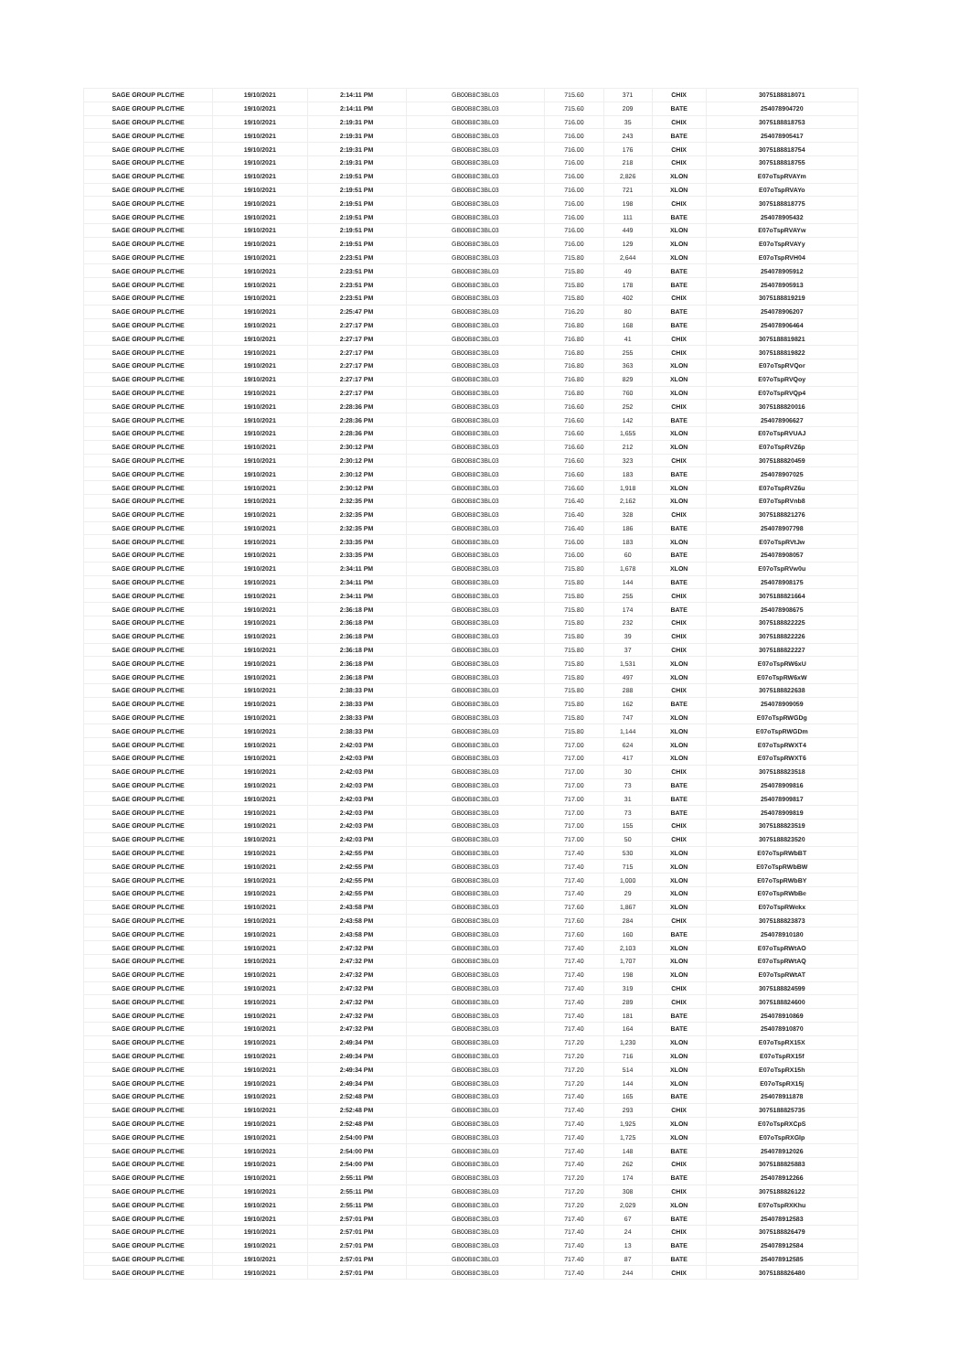| SAGE GROUP PLC/THE | 19/10/2021 | 2:14:11 PM | GB00B8C3BL03 | 715.60 | 371 | CHIX | 3075188818071 |
| SAGE GROUP PLC/THE | 19/10/2021 | 2:14:11 PM | GB00B8C3BL03 | 715.60 | 209 | BATE | 254078904720 |
| SAGE GROUP PLC/THE | 19/10/2021 | 2:19:31 PM | GB00B8C3BL03 | 716.00 | 35 | CHIX | 3075188818753 |
| SAGE GROUP PLC/THE | 19/10/2021 | 2:19:31 PM | GB00B8C3BL03 | 716.00 | 243 | BATE | 254078905417 |
| SAGE GROUP PLC/THE | 19/10/2021 | 2:19:31 PM | GB00B8C3BL03 | 716.00 | 176 | CHIX | 3075188818754 |
| SAGE GROUP PLC/THE | 19/10/2021 | 2:19:31 PM | GB00B8C3BL03 | 716.00 | 218 | CHIX | 3075188818755 |
| SAGE GROUP PLC/THE | 19/10/2021 | 2:19:51 PM | GB00B8C3BL03 | 716.00 | 2,826 | XLON | E07oTspRVAYm |
| SAGE GROUP PLC/THE | 19/10/2021 | 2:19:51 PM | GB00B8C3BL03 | 716.00 | 721 | XLON | E07oTspRVAYo |
| SAGE GROUP PLC/THE | 19/10/2021 | 2:19:51 PM | GB00B8C3BL03 | 716.00 | 198 | CHIX | 3075188818775 |
| SAGE GROUP PLC/THE | 19/10/2021 | 2:19:51 PM | GB00B8C3BL03 | 716.00 | 111 | BATE | 254078905432 |
| SAGE GROUP PLC/THE | 19/10/2021 | 2:19:51 PM | GB00B8C3BL03 | 716.00 | 449 | XLON | E07oTspRVAYw |
| SAGE GROUP PLC/THE | 19/10/2021 | 2:19:51 PM | GB00B8C3BL03 | 716.00 | 129 | XLON | E07oTspRVAYy |
| SAGE GROUP PLC/THE | 19/10/2021 | 2:23:51 PM | GB00B8C3BL03 | 715.80 | 2,644 | XLON | E07oTspRVH04 |
| SAGE GROUP PLC/THE | 19/10/2021 | 2:23:51 PM | GB00B8C3BL03 | 715.80 | 49 | BATE | 254078905912 |
| SAGE GROUP PLC/THE | 19/10/2021 | 2:23:51 PM | GB00B8C3BL03 | 715.80 | 178 | BATE | 254078905913 |
| SAGE GROUP PLC/THE | 19/10/2021 | 2:23:51 PM | GB00B8C3BL03 | 715.80 | 402 | CHIX | 3075188819219 |
| SAGE GROUP PLC/THE | 19/10/2021 | 2:25:47 PM | GB00B8C3BL03 | 716.20 | 80 | BATE | 254078906207 |
| SAGE GROUP PLC/THE | 19/10/2021 | 2:27:17 PM | GB00B8C3BL03 | 716.80 | 168 | BATE | 254078906464 |
| SAGE GROUP PLC/THE | 19/10/2021 | 2:27:17 PM | GB00B8C3BL03 | 716.80 | 41 | CHIX | 3075188819821 |
| SAGE GROUP PLC/THE | 19/10/2021 | 2:27:17 PM | GB00B8C3BL03 | 716.80 | 255 | CHIX | 3075188819822 |
| SAGE GROUP PLC/THE | 19/10/2021 | 2:27:17 PM | GB00B8C3BL03 | 716.80 | 363 | XLON | E07oTspRVQor |
| SAGE GROUP PLC/THE | 19/10/2021 | 2:27:17 PM | GB00B8C3BL03 | 716.80 | 829 | XLON | E07oTspRVQoy |
| SAGE GROUP PLC/THE | 19/10/2021 | 2:27:17 PM | GB00B8C3BL03 | 716.80 | 760 | XLON | E07oTspRVQp4 |
| SAGE GROUP PLC/THE | 19/10/2021 | 2:28:36 PM | GB00B8C3BL03 | 716.60 | 252 | CHIX | 3075188820016 |
| SAGE GROUP PLC/THE | 19/10/2021 | 2:28:36 PM | GB00B8C3BL03 | 716.60 | 142 | BATE | 254078906627 |
| SAGE GROUP PLC/THE | 19/10/2021 | 2:28:36 PM | GB00B8C3BL03 | 716.60 | 1,655 | XLON | E07oTspRVUAJ |
| SAGE GROUP PLC/THE | 19/10/2021 | 2:30:12 PM | GB00B8C3BL03 | 716.60 | 212 | XLON | E07oTspRVZ6p |
| SAGE GROUP PLC/THE | 19/10/2021 | 2:30:12 PM | GB00B8C3BL03 | 716.60 | 323 | CHIX | 3075188820459 |
| SAGE GROUP PLC/THE | 19/10/2021 | 2:30:12 PM | GB00B8C3BL03 | 716.60 | 183 | BATE | 254078907025 |
| SAGE GROUP PLC/THE | 19/10/2021 | 2:30:12 PM | GB00B8C3BL03 | 716.60 | 1,918 | XLON | E07oTspRVZ6u |
| SAGE GROUP PLC/THE | 19/10/2021 | 2:32:35 PM | GB00B8C3BL03 | 716.40 | 2,162 | XLON | E07oTspRVnb8 |
| SAGE GROUP PLC/THE | 19/10/2021 | 2:32:35 PM | GB00B8C3BL03 | 716.40 | 328 | CHIX | 3075188821276 |
| SAGE GROUP PLC/THE | 19/10/2021 | 2:32:35 PM | GB00B8C3BL03 | 716.40 | 186 | BATE | 254078907798 |
| SAGE GROUP PLC/THE | 19/10/2021 | 2:33:35 PM | GB00B8C3BL03 | 716.00 | 183 | XLON | E07oTspRVtJw |
| SAGE GROUP PLC/THE | 19/10/2021 | 2:33:35 PM | GB00B8C3BL03 | 716.00 | 60 | BATE | 254078908057 |
| SAGE GROUP PLC/THE | 19/10/2021 | 2:34:11 PM | GB00B8C3BL03 | 715.80 | 1,678 | XLON | E07oTspRVw0u |
| SAGE GROUP PLC/THE | 19/10/2021 | 2:34:11 PM | GB00B8C3BL03 | 715.80 | 144 | BATE | 254078908175 |
| SAGE GROUP PLC/THE | 19/10/2021 | 2:34:11 PM | GB00B8C3BL03 | 715.80 | 255 | CHIX | 3075188821664 |
| SAGE GROUP PLC/THE | 19/10/2021 | 2:36:18 PM | GB00B8C3BL03 | 715.80 | 174 | BATE | 254078908675 |
| SAGE GROUP PLC/THE | 19/10/2021 | 2:36:18 PM | GB00B8C3BL03 | 715.80 | 232 | CHIX | 3075188822225 |
| SAGE GROUP PLC/THE | 19/10/2021 | 2:36:18 PM | GB00B8C3BL03 | 715.80 | 39 | CHIX | 3075188822226 |
| SAGE GROUP PLC/THE | 19/10/2021 | 2:36:18 PM | GB00B8C3BL03 | 715.80 | 37 | CHIX | 3075188822227 |
| SAGE GROUP PLC/THE | 19/10/2021 | 2:36:18 PM | GB00B8C3BL03 | 715.80 | 1,531 | XLON | E07oTspRW6xU |
| SAGE GROUP PLC/THE | 19/10/2021 | 2:36:18 PM | GB00B8C3BL03 | 715.80 | 497 | XLON | E07oTspRW6xW |
| SAGE GROUP PLC/THE | 19/10/2021 | 2:38:33 PM | GB00B8C3BL03 | 715.80 | 288 | CHIX | 3075188822638 |
| SAGE GROUP PLC/THE | 19/10/2021 | 2:38:33 PM | GB00B8C3BL03 | 715.80 | 162 | BATE | 254078909059 |
| SAGE GROUP PLC/THE | 19/10/2021 | 2:38:33 PM | GB00B8C3BL03 | 715.80 | 747 | XLON | E07oTspRWGDg |
| SAGE GROUP PLC/THE | 19/10/2021 | 2:38:33 PM | GB00B8C3BL03 | 715.80 | 1,144 | XLON | E07oTspRWGDm |
| SAGE GROUP PLC/THE | 19/10/2021 | 2:42:03 PM | GB00B8C3BL03 | 717.00 | 624 | XLON | E07oTspRWXT4 |
| SAGE GROUP PLC/THE | 19/10/2021 | 2:42:03 PM | GB00B8C3BL03 | 717.00 | 417 | XLON | E07oTspRWXT6 |
| SAGE GROUP PLC/THE | 19/10/2021 | 2:42:03 PM | GB00B8C3BL03 | 717.00 | 30 | CHIX | 3075188823518 |
| SAGE GROUP PLC/THE | 19/10/2021 | 2:42:03 PM | GB00B8C3BL03 | 717.00 | 73 | BATE | 254078909816 |
| SAGE GROUP PLC/THE | 19/10/2021 | 2:42:03 PM | GB00B8C3BL03 | 717.00 | 31 | BATE | 254078909817 |
| SAGE GROUP PLC/THE | 19/10/2021 | 2:42:03 PM | GB00B8C3BL03 | 717.00 | 73 | BATE | 254078909819 |
| SAGE GROUP PLC/THE | 19/10/2021 | 2:42:03 PM | GB00B8C3BL03 | 717.00 | 155 | CHIX | 3075188823519 |
| SAGE GROUP PLC/THE | 19/10/2021 | 2:42:03 PM | GB00B8C3BL03 | 717.00 | 50 | CHIX | 3075188823520 |
| SAGE GROUP PLC/THE | 19/10/2021 | 2:42:55 PM | GB00B8C3BL03 | 717.40 | 530 | XLON | E07oTspRWbBT |
| SAGE GROUP PLC/THE | 19/10/2021 | 2:42:55 PM | GB00B8C3BL03 | 717.40 | 715 | XLON | E07oTspRWbBW |
| SAGE GROUP PLC/THE | 19/10/2021 | 2:42:55 PM | GB00B8C3BL03 | 717.40 | 1,000 | XLON | E07oTspRWbBY |
| SAGE GROUP PLC/THE | 19/10/2021 | 2:42:55 PM | GB00B8C3BL03 | 717.40 | 29 | XLON | E07oTspRWbBe |
| SAGE GROUP PLC/THE | 19/10/2021 | 2:43:58 PM | GB00B8C3BL03 | 717.60 | 1,867 | XLON | E07oTspRWekx |
| SAGE GROUP PLC/THE | 19/10/2021 | 2:43:58 PM | GB00B8C3BL03 | 717.60 | 284 | CHIX | 3075188823873 |
| SAGE GROUP PLC/THE | 19/10/2021 | 2:43:58 PM | GB00B8C3BL03 | 717.60 | 160 | BATE | 254078910180 |
| SAGE GROUP PLC/THE | 19/10/2021 | 2:47:32 PM | GB00B8C3BL03 | 717.40 | 2,103 | XLON | E07oTspRWtAO |
| SAGE GROUP PLC/THE | 19/10/2021 | 2:47:32 PM | GB00B8C3BL03 | 717.40 | 1,707 | XLON | E07oTspRWtAQ |
| SAGE GROUP PLC/THE | 19/10/2021 | 2:47:32 PM | GB00B8C3BL03 | 717.40 | 198 | XLON | E07oTspRWtAT |
| SAGE GROUP PLC/THE | 19/10/2021 | 2:47:32 PM | GB00B8C3BL03 | 717.40 | 319 | CHIX | 3075188824599 |
| SAGE GROUP PLC/THE | 19/10/2021 | 2:47:32 PM | GB00B8C3BL03 | 717.40 | 289 | CHIX | 3075188824600 |
| SAGE GROUP PLC/THE | 19/10/2021 | 2:47:32 PM | GB00B8C3BL03 | 717.40 | 181 | BATE | 254078910869 |
| SAGE GROUP PLC/THE | 19/10/2021 | 2:47:32 PM | GB00B8C3BL03 | 717.40 | 164 | BATE | 254078910870 |
| SAGE GROUP PLC/THE | 19/10/2021 | 2:49:34 PM | GB00B8C3BL03 | 717.20 | 1,230 | XLON | E07oTspRX15X |
| SAGE GROUP PLC/THE | 19/10/2021 | 2:49:34 PM | GB00B8C3BL03 | 717.20 | 716 | XLON | E07oTspRX15f |
| SAGE GROUP PLC/THE | 19/10/2021 | 2:49:34 PM | GB00B8C3BL03 | 717.20 | 514 | XLON | E07oTspRX15h |
| SAGE GROUP PLC/THE | 19/10/2021 | 2:49:34 PM | GB00B8C3BL03 | 717.20 | 144 | XLON | E07oTspRX15j |
| SAGE GROUP PLC/THE | 19/10/2021 | 2:52:48 PM | GB00B8C3BL03 | 717.40 | 165 | BATE | 254078911878 |
| SAGE GROUP PLC/THE | 19/10/2021 | 2:52:48 PM | GB00B8C3BL03 | 717.40 | 293 | CHIX | 3075188825735 |
| SAGE GROUP PLC/THE | 19/10/2021 | 2:52:48 PM | GB00B8C3BL03 | 717.40 | 1,925 | XLON | E07oTspRXCpS |
| SAGE GROUP PLC/THE | 19/10/2021 | 2:54:00 PM | GB00B8C3BL03 | 717.40 | 1,725 | XLON | E07oTspRXGlp |
| SAGE GROUP PLC/THE | 19/10/2021 | 2:54:00 PM | GB00B8C3BL03 | 717.40 | 148 | BATE | 254078912026 |
| SAGE GROUP PLC/THE | 19/10/2021 | 2:54:00 PM | GB00B8C3BL03 | 717.40 | 262 | CHIX | 3075188825883 |
| SAGE GROUP PLC/THE | 19/10/2021 | 2:55:11 PM | GB00B8C3BL03 | 717.20 | 174 | BATE | 254078912266 |
| SAGE GROUP PLC/THE | 19/10/2021 | 2:55:11 PM | GB00B8C3BL03 | 717.20 | 308 | CHIX | 3075188826122 |
| SAGE GROUP PLC/THE | 19/10/2021 | 2:55:11 PM | GB00B8C3BL03 | 717.20 | 2,029 | XLON | E07oTspRXKhu |
| SAGE GROUP PLC/THE | 19/10/2021 | 2:57:01 PM | GB00B8C3BL03 | 717.40 | 67 | BATE | 254078912583 |
| SAGE GROUP PLC/THE | 19/10/2021 | 2:57:01 PM | GB00B8C3BL03 | 717.40 | 24 | CHIX | 3075188826479 |
| SAGE GROUP PLC/THE | 19/10/2021 | 2:57:01 PM | GB00B8C3BL03 | 717.40 | 13 | BATE | 254078912584 |
| SAGE GROUP PLC/THE | 19/10/2021 | 2:57:01 PM | GB00B8C3BL03 | 717.40 | 87 | BATE | 254078912585 |
| SAGE GROUP PLC/THE | 19/10/2021 | 2:57:01 PM | GB00B8C3BL03 | 717.40 | 244 | CHIX | 3075188826480 |